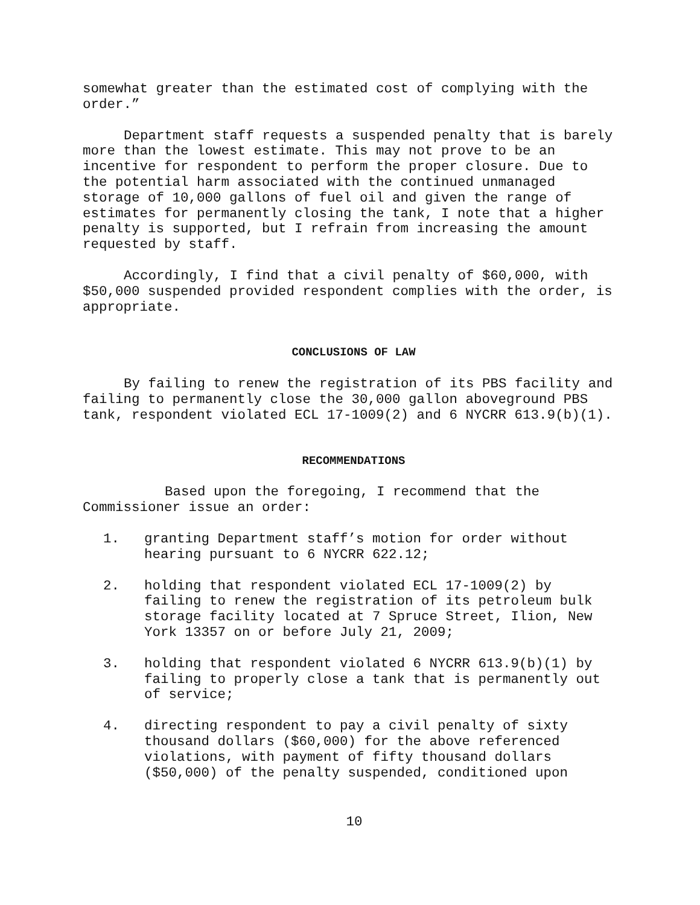somewhat greater than the estimated cost of complying with the order.”
Department staff requests a suspended penalty that is barely more than the lowest estimate. This may not prove to be an incentive for respondent to perform the proper closure. Due to the potential harm associated with the continued unmanaged storage of 10,000 gallons of fuel oil and given the range of estimates for permanently closing the tank, I note that a higher penalty is supported, but I refrain from increasing the amount requested by staff.
Accordingly, I find that a civil penalty of $60,000, with $50,000 suspended provided respondent complies with the order, is appropriate.
CONCLUSIONS OF LAW
By failing to renew the registration of its PBS facility and failing to permanently close the 30,000 gallon aboveground PBS tank, respondent violated ECL 17-1009(2) and 6 NYCRR 613.9(b)(1).
RECOMMENDATIONS
Based upon the foregoing, I recommend that the Commissioner issue an order:
1. granting Department staff’s motion for order without hearing pursuant to 6 NYCRR 622.12;
2. holding that respondent violated ECL 17-1009(2) by failing to renew the registration of its petroleum bulk storage facility located at 7 Spruce Street, Ilion, New York 13357 on or before July 21, 2009;
3. holding that respondent violated 6 NYCRR 613.9(b)(1) by failing to properly close a tank that is permanently out of service;
4. directing respondent to pay a civil penalty of sixty thousand dollars ($60,000) for the above referenced violations, with payment of fifty thousand dollars ($50,000) of the penalty suspended, conditioned upon
10